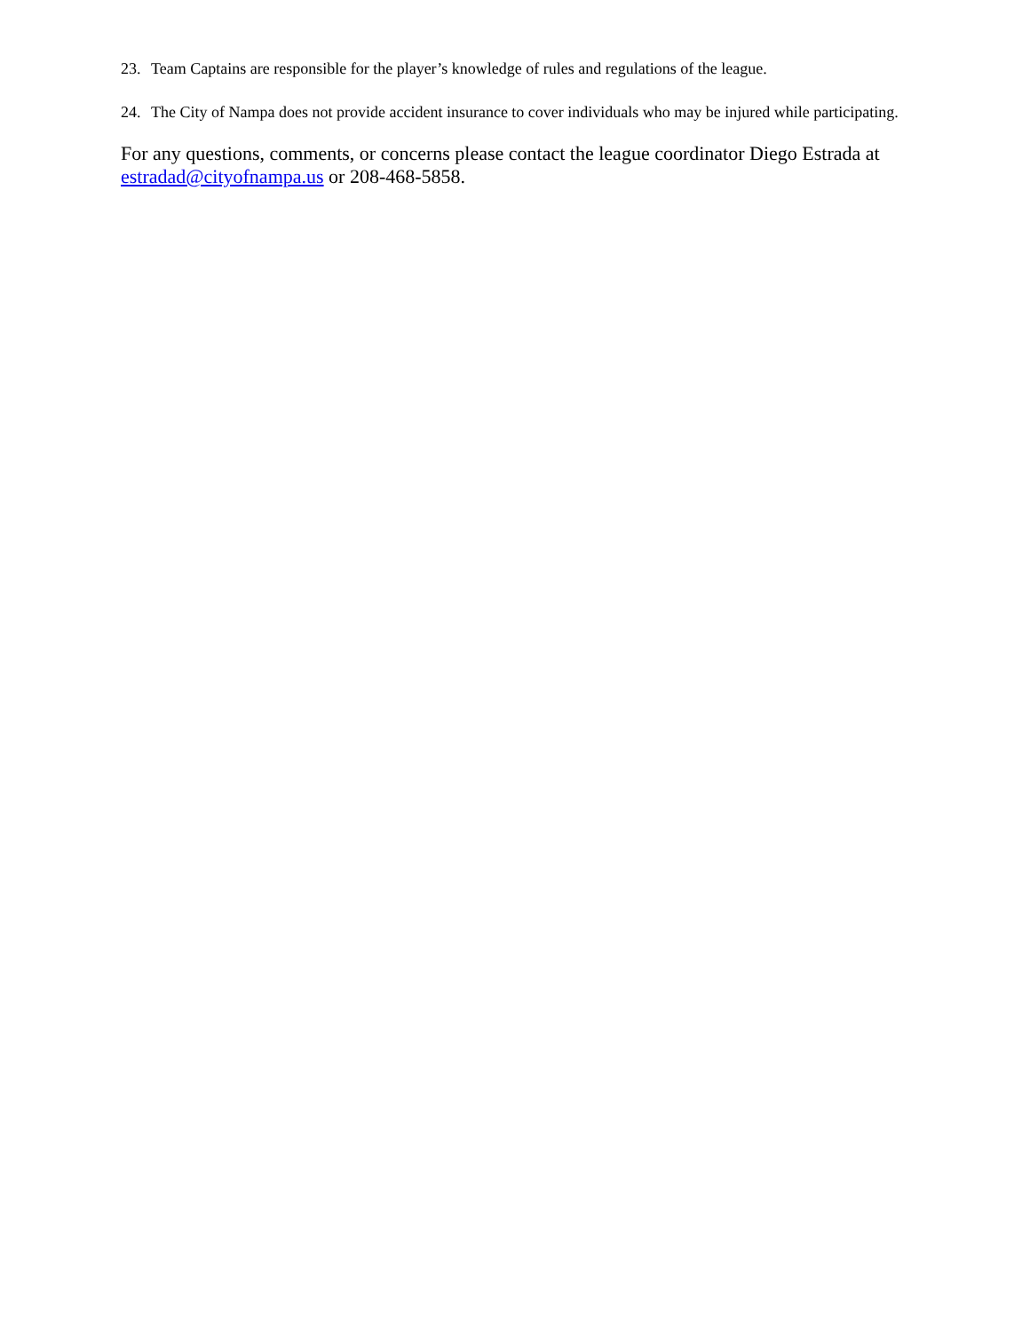23. Team Captains are responsible for the player’s knowledge of rules and regulations of the league.
24. The City of Nampa does not provide accident insurance to cover individuals who may be injured while participating.
For any questions, comments, or concerns please contact the league coordinator Diego Estrada at estradad@cityofnampa.us or 208-468-5858.